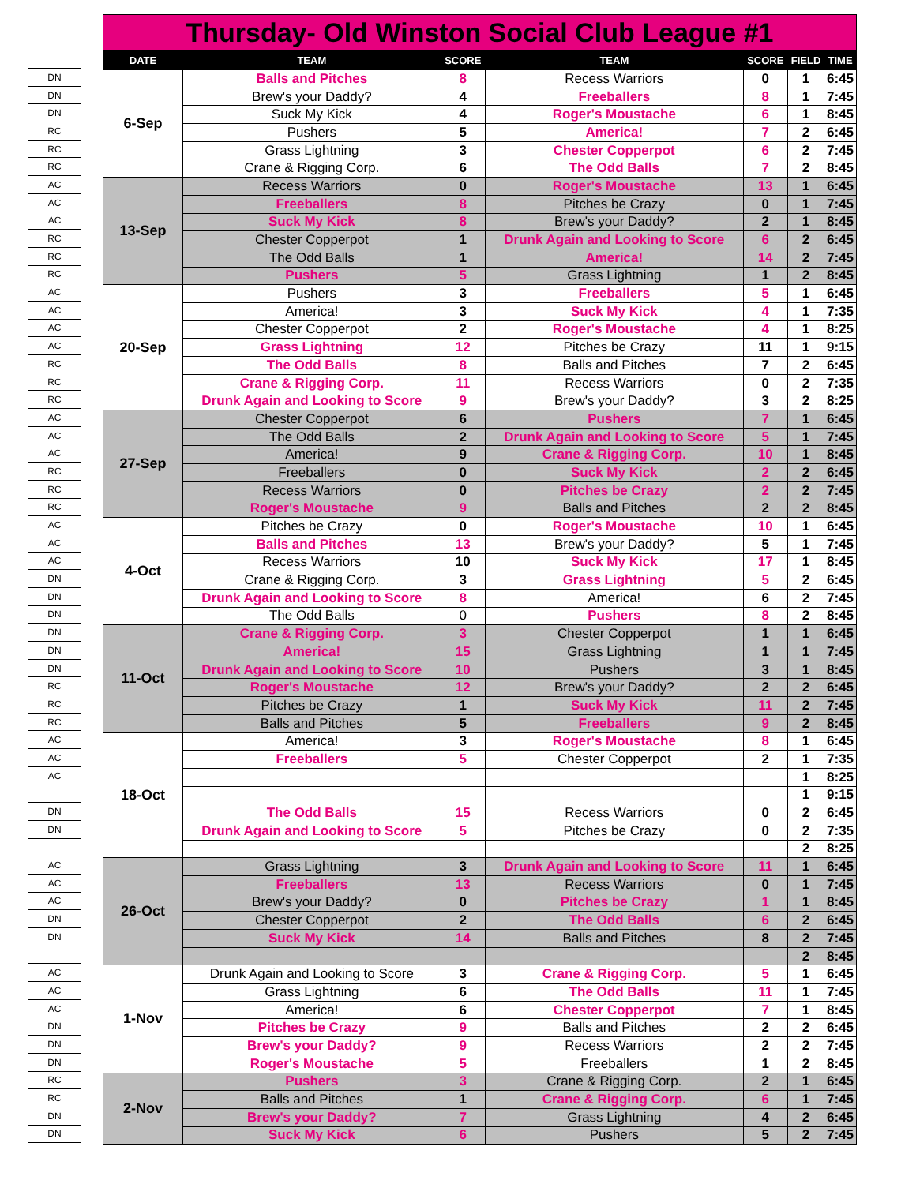| DN |
| DN |
| DN |
| RC |
| RC |
| RC |
| AC |
| AC |
| AC |
| RC |
| RC |
| RC |
| AC |
| AC |
| AC |
| AC |
| RC |
| RC |
| RC |
| AC |
| AC |
| AC |
| RC |
| RC |
| RC |
| AC |
| AC |
| AC |
| DN |
| DN |
| DN |
| DN |
| DN |
| DN |
| RC |
| RC |
| RC |
| AC |
| AC |
| AC |
| DN |
| DN |
| AC |
| AC |
| AC |
| DN |
| DN |
| AC |
| AC |
| AC |
| DN |
| DN |
| DN |
| RC |
| RC |
| DN |
| DN |
| Thursday- Old Winston Social Club League #1 | | | | | | |
| DATE | TEAM | SCORE | TEAM | SCORE | FIELD | TIME |
| 6-Sep | Balls and Pitches | 8 | Recess Warriors | 0 | 1 | 6:45 |
| | Brew's your Daddy? | 4 | Freeballers | 8 | 1 | 7:45 |
| | Suck My Kick | 4 | Roger's Moustache | 6 | 1 | 8:45 |
| | Pushers | 5 | America! | 7 | 2 | 6:45 |
| | Grass Lightning | 3 | Chester Copperpot | 6 | 2 | 7:45 |
| | Crane & Rigging Corp. | 6 | The Odd Balls | 7 | 2 | 8:45 |
| 13-Sep | Recess Warriors | 0 | Roger's Moustache | 13 | 1 | 6:45 |
| | Freeballers | 8 | Pitches be Crazy | 0 | 1 | 7:45 |
| | Suck My Kick | 8 | Brew's your Daddy? | 2 | 1 | 8:45 |
| | Chester Copperpot | 1 | Drunk Again and Looking to Score | 6 | 2 | 6:45 |
| | The Odd Balls | 1 | America! | 14 | 2 | 7:45 |
| | Pushers | 5 | Grass Lightning | 1 | 2 | 8:45 |
| 20-Sep | Pushers | 3 | Freeballers | 5 | 1 | 6:45 |
| | America! | 3 | Suck My Kick | 4 | 1 | 7:35 |
| | Chester Copperpot | 2 | Roger's Moustache | 4 | 1 | 8:25 |
| | Grass Lightning | 12 | Pitches be Crazy | 11 | 1 | 9:15 |
| | The Odd Balls | 8 | Balls and Pitches | 7 | 2 | 6:45 |
| | Crane & Rigging Corp. | 11 | Recess Warriors | 0 | 2 | 7:35 |
| | Drunk Again and Looking to Score | 9 | Brew's your Daddy? | 3 | 2 | 8:25 |
| 27-Sep | Chester Copperpot | 6 | Pushers | 7 | 1 | 6:45 |
| | The Odd Balls | 2 | Drunk Again and Looking to Score | 5 | 1 | 7:45 |
| | America! | 9 | Crane & Rigging Corp. | 10 | 1 | 8:45 |
| | Freeballers | 0 | Suck My Kick | 2 | 2 | 6:45 |
| | Recess Warriors | 0 | Pitches be Crazy | 2 | 2 | 7:45 |
| | Roger's Moustache | 9 | Balls and Pitches | 2 | 2 | 8:45 |
| 4-Oct | Pitches be Crazy | 0 | Roger's Moustache | 10 | 1 | 6:45 |
| | Balls and Pitches | 13 | Brew's your Daddy? | 5 | 1 | 7:45 |
| | Recess Warriors | 10 | Suck My Kick | 17 | 1 | 8:45 |
| | Crane & Rigging Corp. | 3 | Grass Lightning | 5 | 2 | 6:45 |
| | Drunk Again and Looking to Score | 8 | America! | 6 | 2 | 7:45 |
| | The Odd Balls | 0 | Pushers | 8 | 2 | 8:45 |
| 11-Oct | Crane & Rigging Corp. | 3 | Chester Copperpot | 1 | 1 | 6:45 |
| | America! | 15 | Grass Lightning | 1 | 1 | 7:45 |
| | Drunk Again and Looking to Score | 10 | Pushers | 3 | 1 | 8:45 |
| | Roger's Moustache | 12 | Brew's your Daddy? | 2 | 2 | 6:45 |
| | Pitches be Crazy | 1 | Suck My Kick | 11 | 2 | 7:45 |
| | Balls and Pitches | 5 | Freeballers | 9 | 2 | 8:45 |
| 18-Oct | America! | 3 | Roger's Moustache | 8 | 1 | 6:45 |
| | Freeballers | 5 | Chester Copperpot | 2 | 1 | 7:35 |
| | | | | | 1 | 8:25 |
| | | | | | 1 | 9:15 |
| | The Odd Balls | 15 | Recess Warriors | 0 | 2 | 6:45 |
| | Drunk Again and Looking to Score | 5 | Pitches be Crazy | 0 | 2 | 7:35 |
| | | | | | 2 | 8:25 |
| 26-Oct | Grass Lightning | 3 | Drunk Again and Looking to Score | 11 | 1 | 6:45 |
| | Freeballers | 13 | Recess Warriors | 0 | 1 | 7:45 |
| | Brew's your Daddy? | 0 | Pitches be Crazy | 1 | 1 | 8:45 |
| | Chester Copperpot | 2 | The Odd Balls | 6 | 2 | 6:45 |
| | Suck My Kick | 14 | Balls and Pitches | 8 | 2 | 7:45 |
| | | | | | 2 | 8:45 |
| 1-Nov | Drunk Again and Looking to Score | 3 | Crane & Rigging Corp. | 5 | 1 | 6:45 |
| | Grass Lightning | 6 | The Odd Balls | 11 | 1 | 7:45 |
| | America! | 6 | Chester Copperpot | 7 | 1 | 8:45 |
| | Pitches be Crazy | 9 | Balls and Pitches | 2 | 2 | 6:45 |
| | Brew's your Daddy? | 9 | Recess Warriors | 2 | 2 | 7:45 |
| | Roger's Moustache | 5 | Freeballers | 1 | 2 | 8:45 |
| 2-Nov | Pushers | 3 | Crane & Rigging Corp. | 2 | 1 | 6:45 |
| | Balls and Pitches | 1 | Crane & Rigging Corp. | 6 | 1 | 7:45 |
| | Brew's your Daddy? | 7 | Grass Lightning | 4 | 2 | 6:45 |
| | Suck My Kick | 6 | Pushers | 5 | 2 | 7:45 |